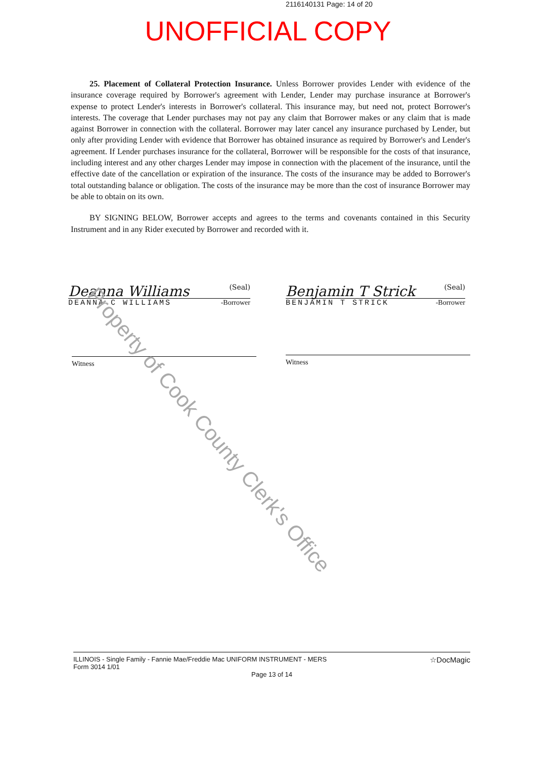2116140131 Page: 14 of 20
UNOFFICIAL COPY
25. Placement of Collateral Protection Insurance. Unless Borrower provides Lender with evidence of the insurance coverage required by Borrower's agreement with Lender, Lender may purchase insurance at Borrower's expense to protect Lender's interests in Borrower's collateral. This insurance may, but need not, protect Borrower's interests. The coverage that Lender purchases may not pay any claim that Borrower makes or any claim that is made against Borrower in connection with the collateral. Borrower may later cancel any insurance purchased by Lender, but only after providing Lender with evidence that Borrower has obtained insurance as required by Borrower's and Lender's agreement. If Lender purchases insurance for the collateral, Borrower will be responsible for the costs of that insurance, including interest and any other charges Lender may impose in connection with the placement of the insurance, until the effective date of the cancellation or expiration of the insurance. The costs of the insurance may be added to Borrower's total outstanding balance or obligation. The costs of the insurance may be more than the cost of insurance Borrower may be able to obtain on its own.
BY SIGNING BELOW, Borrower accepts and agrees to the terms and covenants contained in this Security Instrument and in any Rider executed by Borrower and recorded with it.
Deanna Williams (Seal)
DEANNA C WILLIAMS -Borrower
Benjamin T Strick (Seal)
BENJAMIN T STRICK -Borrower
Witness Witness
Property of Cook County Clerk's Office
ILLINOIS - Single Family - Fannie Mae/Freddie Mac UNIFORM INSTRUMENT - MERS ☆DocMagic
Form 3014 1/01
Page 13 of 14